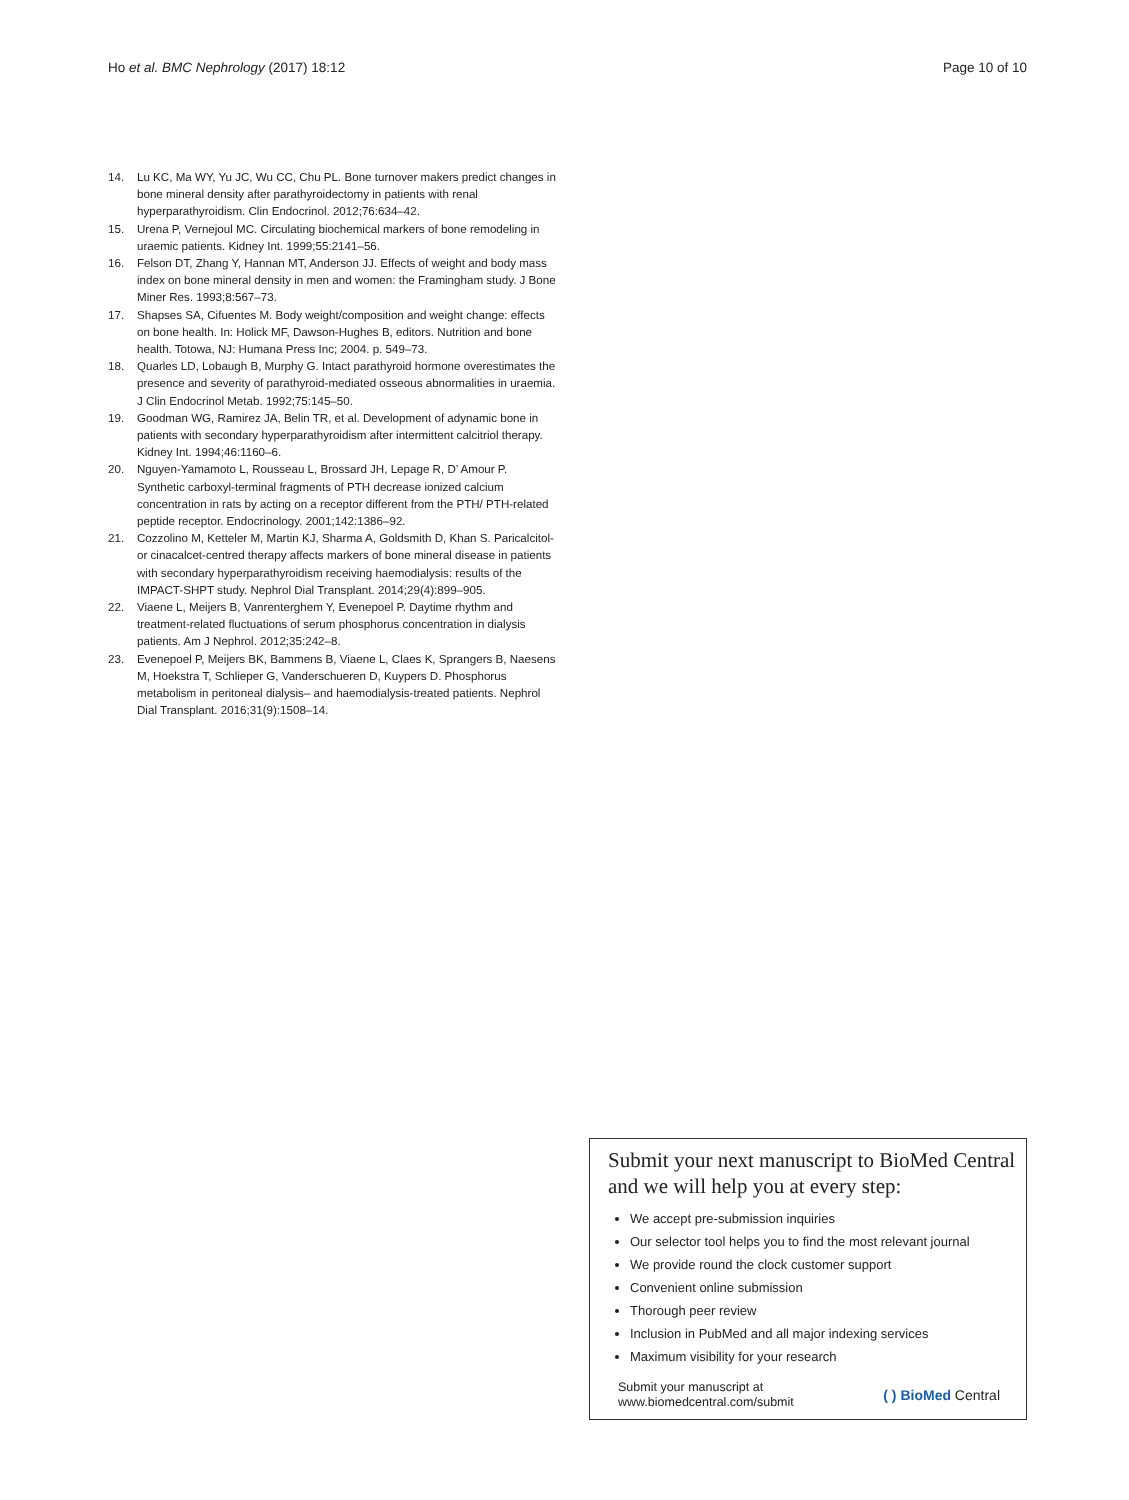Ho et al. BMC Nephrology (2017) 18:12
Page 10 of 10
14. Lu KC, Ma WY, Yu JC, Wu CC, Chu PL. Bone turnover makers predict changes in bone mineral density after parathyroidectomy in patients with renal hyperparathyroidism. Clin Endocrinol. 2012;76:634–42.
15. Urena P, Vernejoul MC. Circulating biochemical markers of bone remodeling in uraemic patients. Kidney Int. 1999;55:2141–56.
16. Felson DT, Zhang Y, Hannan MT, Anderson JJ. Effects of weight and body mass index on bone mineral density in men and women: the Framingham study. J Bone Miner Res. 1993;8:567–73.
17. Shapses SA, Cifuentes M. Body weight/composition and weight change: effects on bone health. In: Holick MF, Dawson-Hughes B, editors. Nutrition and bone health. Totowa, NJ: Humana Press Inc; 2004. p. 549–73.
18. Quarles LD, Lobaugh B, Murphy G. Intact parathyroid hormone overestimates the presence and severity of parathyroid-mediated osseous abnormalities in uraemia. J Clin Endocrinol Metab. 1992;75:145–50.
19. Goodman WG, Ramirez JA, Belin TR, et al. Development of adynamic bone in patients with secondary hyperparathyroidism after intermittent calcitriol therapy. Kidney Int. 1994;46:1160–6.
20. Nguyen-Yamamoto L, Rousseau L, Brossard JH, Lepage R, D’ Amour P. Synthetic carboxyl-terminal fragments of PTH decrease ionized calcium concentration in rats by acting on a receptor different from the PTH/ PTH-related peptide receptor. Endocrinology. 2001;142:1386–92.
21. Cozzolino M, Ketteler M, Martin KJ, Sharma A, Goldsmith D, Khan S. Paricalcitol- or cinacalcet-centred therapy affects markers of bone mineral disease in patients with secondary hyperparathyroidism receiving haemodialysis: results of the IMPACT-SHPT study. Nephrol Dial Transplant. 2014;29(4):899–905.
22. Viaene L, Meijers B, Vanrenterghem Y, Evenepoel P. Daytime rhythm and treatment-related fluctuations of serum phosphorus concentration in dialysis patients. Am J Nephrol. 2012;35:242–8.
23. Evenepoel P, Meijers BK, Bammens B, Viaene L, Claes K, Sprangers B, Naesens M, Hoekstra T, Schlieper G, Vanderschueren D, Kuypers D. Phosphorus metabolism in peritoneal dialysis– and haemodialysis-treated patients. Nephrol Dial Transplant. 2016;31(9):1508–14.
Submit your next manuscript to BioMed Central and we will help you at every step:
We accept pre-submission inquiries
Our selector tool helps you to find the most relevant journal
We provide round the clock customer support
Convenient online submission
Thorough peer review
Inclusion in PubMed and all major indexing services
Maximum visibility for your research
Submit your manuscript at
www.biomedcentral.com/submit
( ) BioMed Central